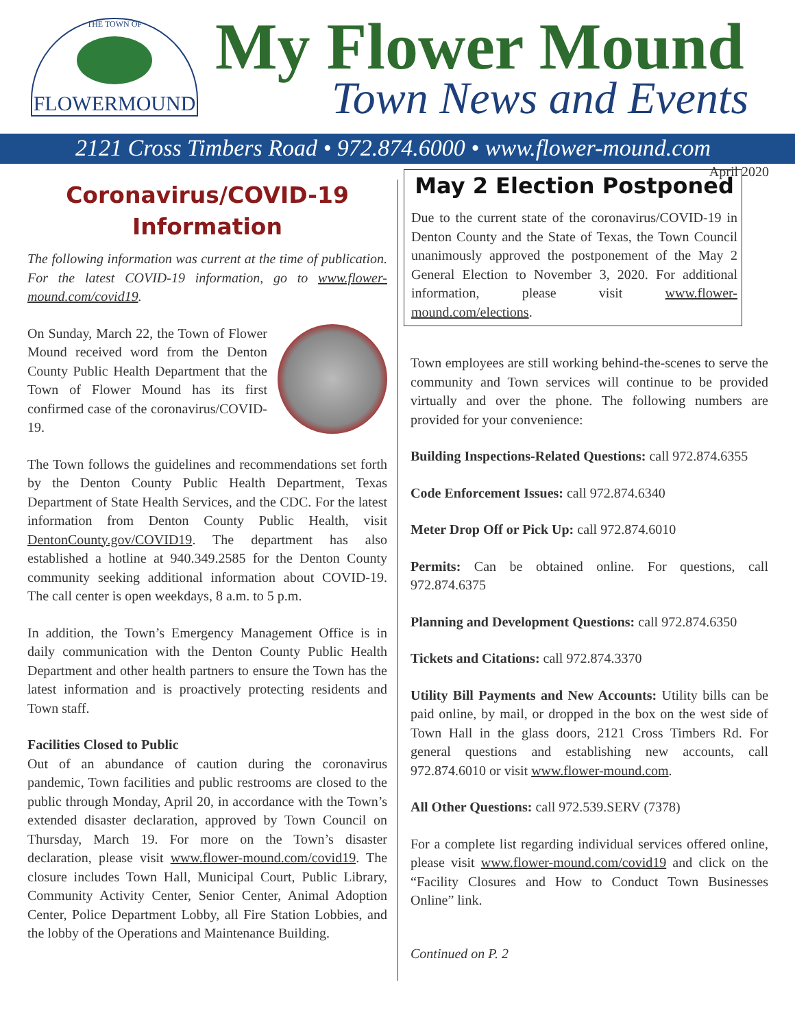THE TOWN OF
FLOWERMOUND
My Flower Mound
Town News and Events
2121 Cross Timbers Road • 972.874.6000 • www.flower-mound.com
April 2020
Coronavirus/COVID-19
Information
The following information was current at the time of publication. For the latest COVID-19 information, go to www.flower-mound.com/covid19.
On Sunday, March 22, the Town of Flower Mound received word from the Denton County Public Health Department that the Town of Flower Mound has its first confirmed case of the coronavirus/COVID-19.
The Town follows the guidelines and recommendations set forth by the Denton County Public Health Department, Texas Department of State Health Services, and the CDC. For the latest information from Denton County Public Health, visit DentonCounty.gov/COVID19. The department has also established a hotline at 940.349.2585 for the Denton County community seeking additional information about COVID-19. The call center is open weekdays, 8 a.m. to 5 p.m.
In addition, the Town’s Emergency Management Office is in daily communication with the Denton County Public Health Department and other health partners to ensure the Town has the latest information and is proactively protecting residents and Town staff.
Facilities Closed to Public
Out of an abundance of caution during the coronavirus pandemic, Town facilities and public restrooms are closed to the public through Monday, April 20, in accordance with the Town’s extended disaster declaration, approved by Town Council on Thursday, March 19. For more on the Town’s disaster declaration, please visit www.flower-mound.com/covid19. The closure includes Town Hall, Municipal Court, Public Library, Community Activity Center, Senior Center, Animal Adoption Center, Police Department Lobby, all Fire Station Lobbies, and the lobby of the Operations and Maintenance Building.
May 2 Election Postponed
Due to the current state of the coronavirus/COVID-19 in Denton County and the State of Texas, the Town Council unanimously approved the postponement of the May 2 General Election to November 3, 2020. For additional information, please visit www.flower-mound.com/elections.
Town employees are still working behind-the-scenes to serve the community and Town services will continue to be provided virtually and over the phone. The following numbers are provided for your convenience:
Building Inspections-Related Questions: call 972.874.6355
Code Enforcement Issues: call 972.874.6340
Meter Drop Off or Pick Up: call 972.874.6010
Permits: Can be obtained online. For questions, call 972.874.6375
Planning and Development Questions: call 972.874.6350
Tickets and Citations: call 972.874.3370
Utility Bill Payments and New Accounts: Utility bills can be paid online, by mail, or dropped in the box on the west side of Town Hall in the glass doors, 2121 Cross Timbers Rd. For general questions and establishing new accounts, call 972.874.6010 or visit www.flower-mound.com.
All Other Questions: call 972.539.SERV (7378)
For a complete list regarding individual services offered online, please visit www.flower-mound.com/covid19 and click on the “Facility Closures and How to Conduct Town Businesses Online” link.
Continued on P. 2